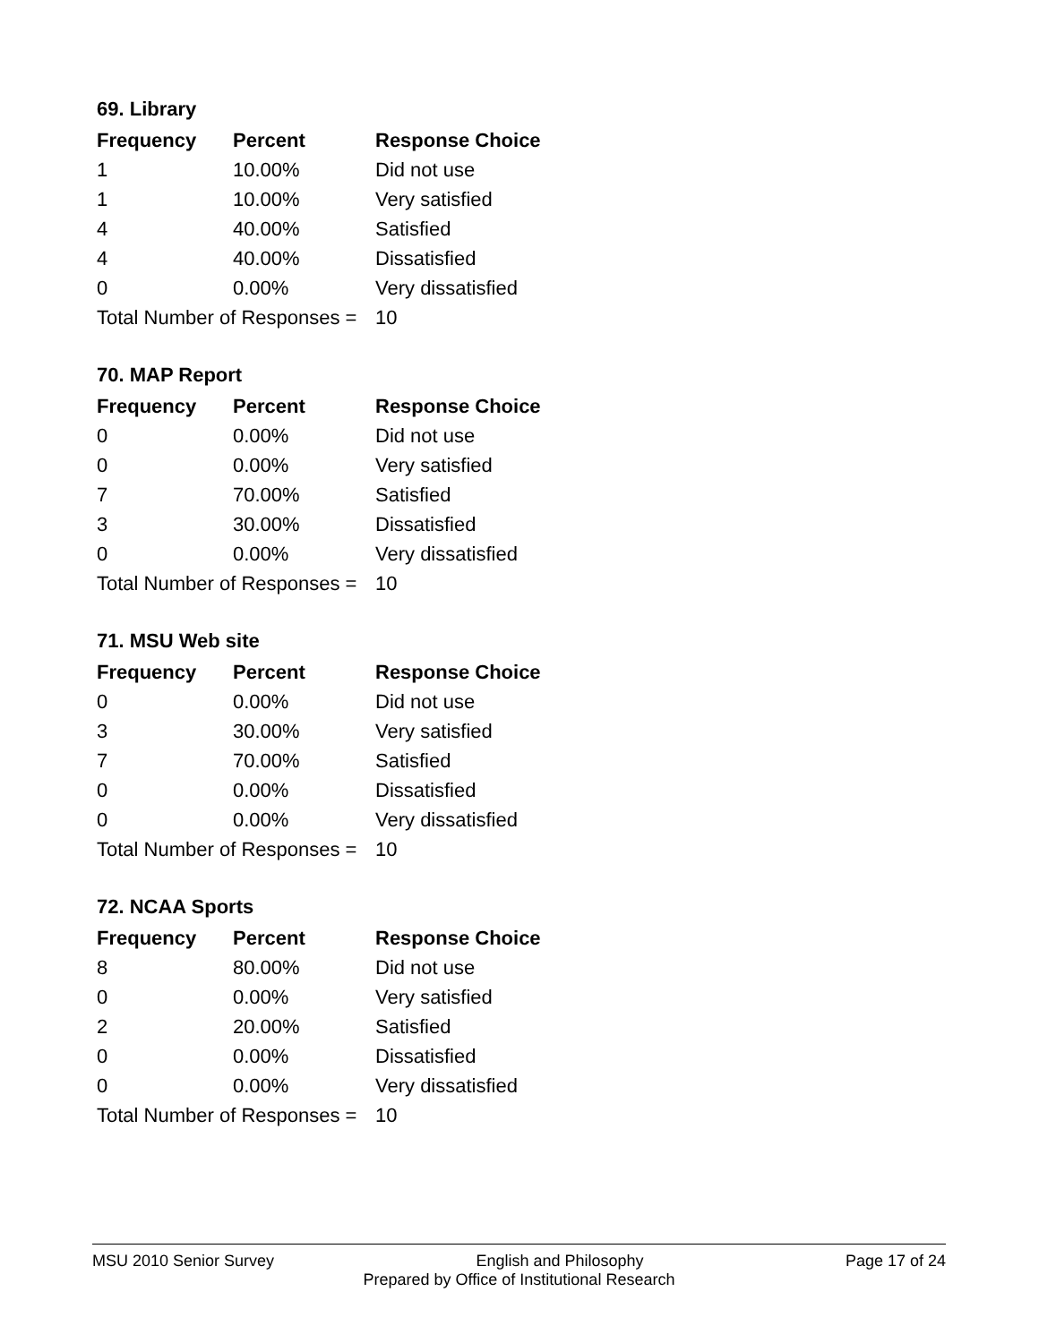69. Library
| Frequency | Percent | Response Choice |
| --- | --- | --- |
| 1 | 10.00% | Did not use |
| 1 | 10.00% | Very satisfied |
| 4 | 40.00% | Satisfied |
| 4 | 40.00% | Dissatisfied |
| 0 | 0.00% | Very dissatisfied |
| Total Number of Responses = | | 10 |
70. MAP Report
| Frequency | Percent | Response Choice |
| --- | --- | --- |
| 0 | 0.00% | Did not use |
| 0 | 0.00% | Very satisfied |
| 7 | 70.00% | Satisfied |
| 3 | 30.00% | Dissatisfied |
| 0 | 0.00% | Very dissatisfied |
| Total Number of Responses = | | 10 |
71. MSU Web site
| Frequency | Percent | Response Choice |
| --- | --- | --- |
| 0 | 0.00% | Did not use |
| 3 | 30.00% | Very satisfied |
| 7 | 70.00% | Satisfied |
| 0 | 0.00% | Dissatisfied |
| 0 | 0.00% | Very dissatisfied |
| Total Number of Responses = | | 10 |
72. NCAA Sports
| Frequency | Percent | Response Choice |
| --- | --- | --- |
| 8 | 80.00% | Did not use |
| 0 | 0.00% | Very satisfied |
| 2 | 20.00% | Satisfied |
| 0 | 0.00% | Dissatisfied |
| 0 | 0.00% | Very dissatisfied |
| Total Number of Responses = | | 10 |
MSU 2010 Senior Survey English and Philosophy Page 17 of 24
Prepared by Office of Institutional Research